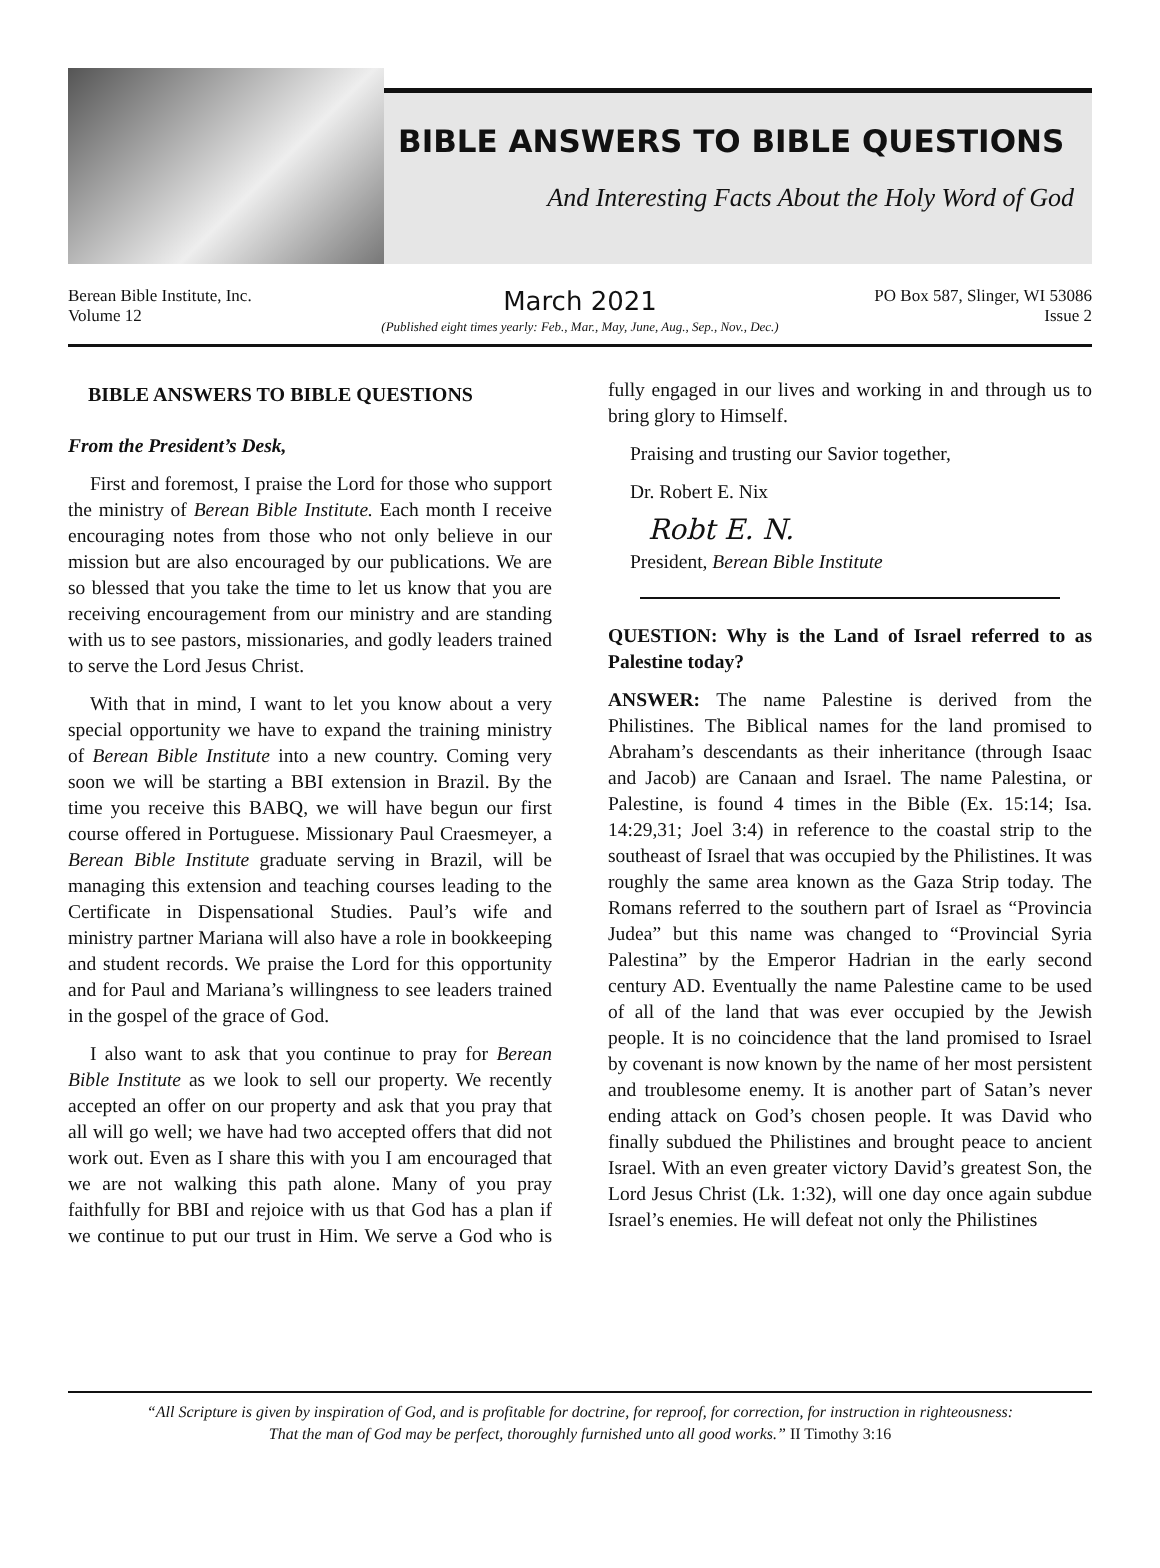BIBLE ANSWERS TO BIBLE QUESTIONS
And Interesting Facts About the Holy Word of God
Berean Bible Institute, Inc.
Volume 12
March 2021
(Published eight times yearly: Feb., Mar., May, June, Aug., Sep., Nov., Dec.)
PO Box 587, Slinger, WI 53086
Issue 2
BIBLE ANSWERS TO BIBLE QUESTIONS
From the President’s Desk,
First and foremost, I praise the Lord for those who support the ministry of Berean Bible Institute. Each month I receive encouraging notes from those who not only believe in our mission but are also encouraged by our publications. We are so blessed that you take the time to let us know that you are receiving encouragement from our ministry and are standing with us to see pastors, missionaries, and godly leaders trained to serve the Lord Jesus Christ.
With that in mind, I want to let you know about a very special opportunity we have to expand the training ministry of Berean Bible Institute into a new country. Coming very soon we will be starting a BBI extension in Brazil. By the time you receive this BABQ, we will have begun our first course offered in Portuguese. Missionary Paul Craesmeyer, a Berean Bible Institute graduate serving in Brazil, will be managing this extension and teaching courses leading to the Certificate in Dispensational Studies. Paul’s wife and ministry partner Mariana will also have a role in bookkeeping and student records. We praise the Lord for this opportunity and for Paul and Mariana’s willingness to see leaders trained in the gospel of the grace of God.
I also want to ask that you continue to pray for Berean Bible Institute as we look to sell our property. We recently accepted an offer on our property and ask that you pray that all will go well; we have had two accepted offers that did not work out. Even as I share this with you I am encouraged that we are not walking this path alone. Many of you pray faithfully for BBI and rejoice with us that God has a plan if we continue to put our trust in Him. We serve a God who is fully engaged in our lives and working in and through us to bring glory to Himself.
Praising and trusting our Savior together,
Dr. Robert E. Nix
Robt E. N.
President, Berean Bible Institute
QUESTION: Why is the Land of Israel referred to as Palestine today?
ANSWER: The name Palestine is derived from the Philistines. The Biblical names for the land promised to Abraham’s descendants as their inheritance (through Isaac and Jacob) are Canaan and Israel. The name Palestina, or Palestine, is found 4 times in the Bible (Ex. 15:14; Isa. 14:29,31; Joel 3:4) in reference to the coastal strip to the southeast of Israel that was occupied by the Philistines. It was roughly the same area known as the Gaza Strip today. The Romans referred to the southern part of Israel as “Provincia Judea” but this name was changed to “Provincial Syria Palestina” by the Emperor Hadrian in the early second century AD. Eventually the name Palestine came to be used of all of the land that was ever occupied by the Jewish people. It is no coincidence that the land promised to Israel by covenant is now known by the name of her most persistent and troublesome enemy. It is another part of Satan’s never ending attack on God’s chosen people. It was David who finally subdued the Philistines and brought peace to ancient Israel. With an even greater victory David’s greatest Son, the Lord Jesus Christ (Lk. 1:32), will one day once again subdue Israel’s enemies. He will defeat not only the Philistines
“All Scripture is given by inspiration of God, and is profitable for doctrine, for reproof, for correction, for instruction in righteousness:
That the man of God may be perfect, thoroughly furnished unto all good works.” II Timothy 3:16